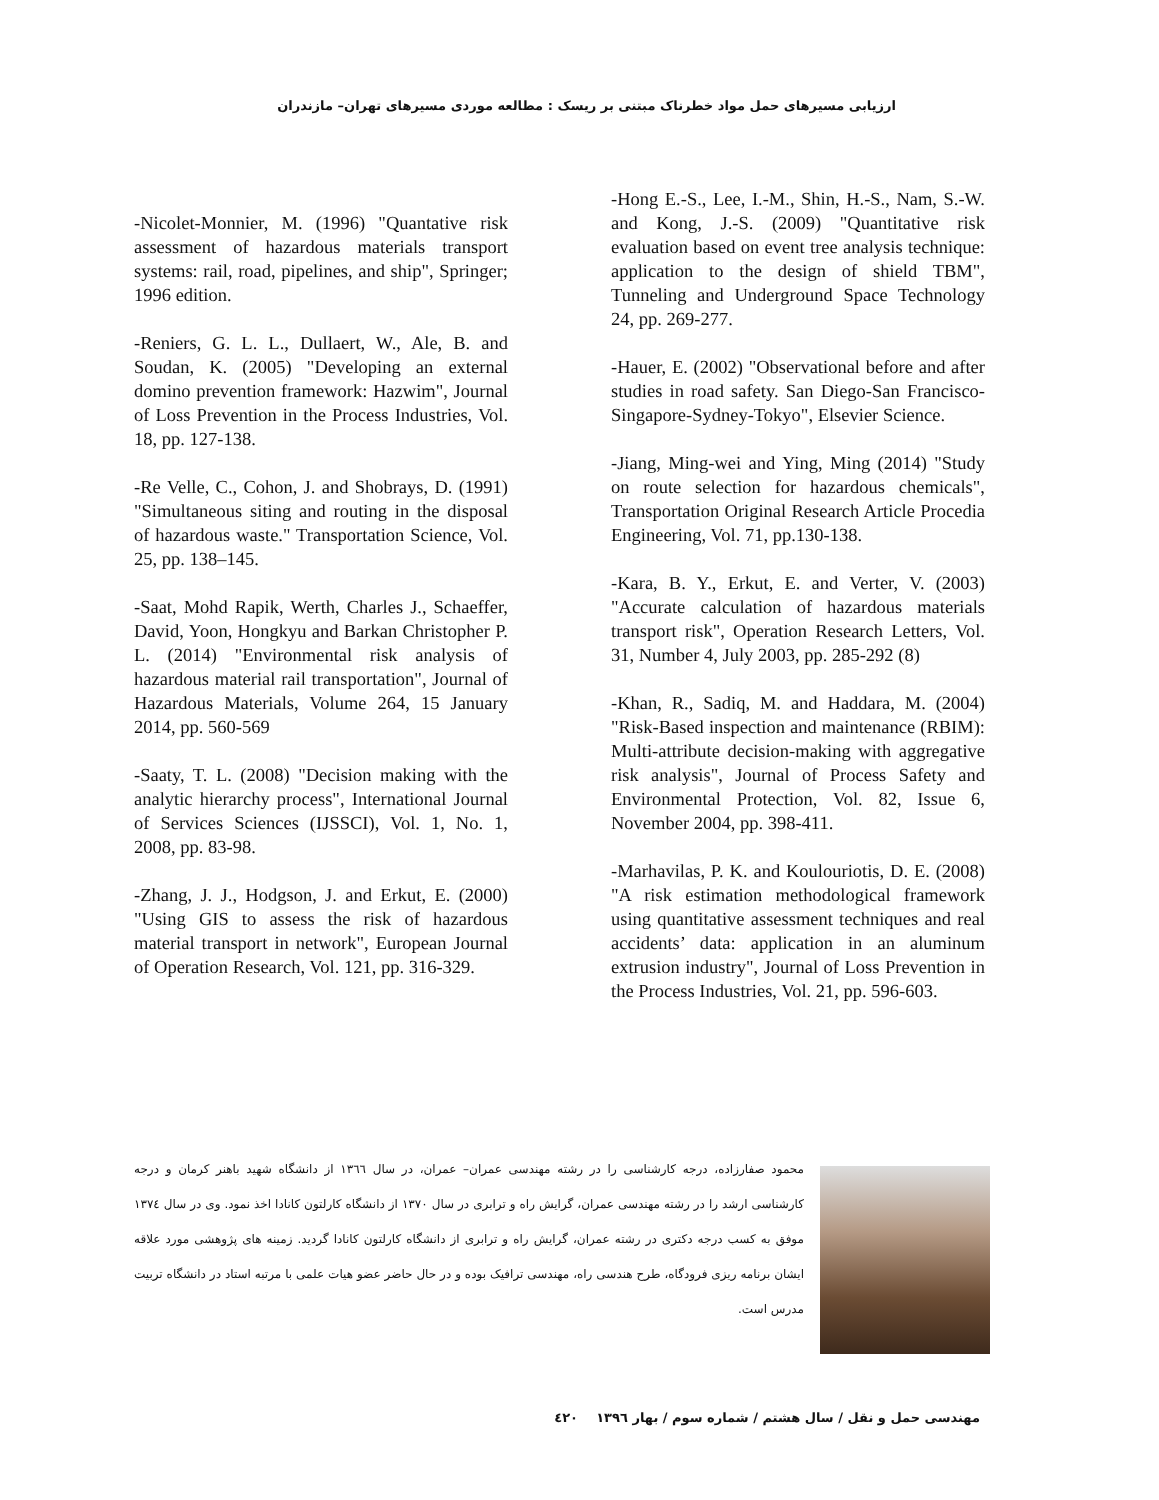ارزیابی مسیرهای حمل مواد خطرناک مبتنی بر ریسک : مطالعه موردی مسیرهای تهران– مازندران
-Hong E.-S., Lee, I.-M., Shin, H.-S., Nam, S.-W. and Kong, J.-S. (2009) "Quantitative risk evaluation based on event tree analysis technique: application to the design of shield TBM", Tunneling and Underground Space Technology 24, pp. 269-277.
-Hauer, E. (2002) "Observational before and after studies in road safety. San Diego-San Francisco-Singapore-Sydney-Tokyo", Elsevier Science.
-Jiang, Ming-wei and Ying, Ming (2014) "Study on route selection for hazardous chemicals", Transportation Original Research Article Procedia Engineering, Vol. 71, pp.130-138.
-Kara, B. Y., Erkut, E. and Verter, V. (2003) "Accurate calculation of hazardous materials transport risk", Operation Research Letters, Vol. 31, Number 4, July 2003, pp. 285-292 (8)
-Khan, R., Sadiq, M. and Haddara, M. (2004) "Risk-Based inspection and maintenance (RBIM): Multi-attribute decision-making with aggregative risk analysis", Journal of Process Safety and Environmental Protection, Vol. 82, Issue 6, November 2004, pp. 398-411.
-Marhavilas, P. K. and Koulouriotis, D. E. (2008) "A risk estimation methodological framework using quantitative assessment techniques and real accidents’ data: application in an aluminum extrusion industry", Journal of Loss Prevention in the Process Industries, Vol. 21, pp. 596-603.
-Nicolet-Monnier, M. (1996) "Quantative risk assessment of hazardous materials transport systems: rail, road, pipelines, and ship", Springer; 1996 edition.
-Reniers, G. L. L., Dullaert, W., Ale, B. and Soudan, K. (2005) "Developing an external domino prevention framework: Hazwim", Journal of Loss Prevention in the Process Industries, Vol. 18, pp. 127-138.
-Re Velle, C., Cohon, J. and Shobrays, D. (1991) "Simultaneous siting and routing in the disposal of hazardous waste." Transportation Science, Vol. 25, pp. 138–145.
-Saat, Mohd Rapik, Werth, Charles J., Schaeffer, David, Yoon, Hongkyu and Barkan Christopher P. L. (2014) "Environmental risk analysis of hazardous material rail transportation", Journal of Hazardous Materials, Volume 264, 15 January 2014, pp. 560-569
-Saaty, T. L. (2008) "Decision making with the analytic hierarchy process", International Journal of Services Sciences (IJSSCI), Vol. 1, No. 1, 2008, pp. 83-98.
-Zhang, J. J., Hodgson, J. and Erkut, E. (2000) "Using GIS to assess the risk of hazardous material transport in network", European Journal of Operation Research, Vol. 121, pp. 316-329.
محمود صفارزاده، درجه کارشناسی را در رشته مهندسی عمران– عمران، در سال ۱۳٦٦ از دانشگاه شهید باهنر کرمان و درجه کارشناسی ارشد را در رشته مهندسی عمران، گرایش راه و ترابری در سال ۱۳۷۰ از دانشگاه کارلتون کانادا اخذ نمود. وی در سال ۱۳۷٤ موفق به کسب درجه دکتری در رشته عمران، گرایش راه و ترابری از دانشگاه کارلتون کانادا گردید. زمینه های پژوهشی مورد علاقه ایشان برنامه ریزی فرودگاه، طرح هندسی راه، مهندسی ترافیک بوده و در حال حاضر عضو هیات علمی با مرتبه استاد در دانشگاه تربیت مدرس است.
مهندسی حمل و نقل / سال هشتم / شماره سوم / بهار ۱۳۹٦ ٤۲۰